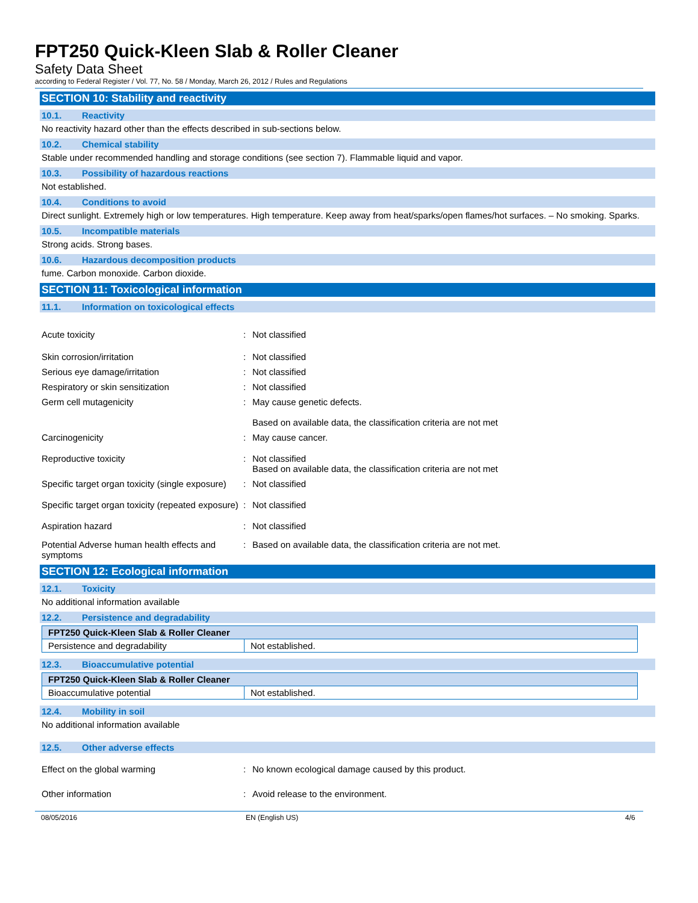FPT250 Quick-Kleen Slab & Roller Cleaner
Safety Data Sheet
according to Federal Register / Vol. 77, No. 58 / Monday, March 26, 2012 / Rules and Regulations
SECTION 10: Stability and reactivity
10.1. Reactivity
No reactivity hazard other than the effects described in sub-sections below.
10.2. Chemical stability
Stable under recommended handling and storage conditions (see section 7). Flammable liquid and vapor.
10.3. Possibility of hazardous reactions
Not established.
10.4. Conditions to avoid
Direct sunlight. Extremely high or low temperatures. High temperature. Keep away from heat/sparks/open flames/hot surfaces. – No smoking. Sparks.
10.5. Incompatible materials
Strong acids. Strong bases.
10.6. Hazardous decomposition products
fume. Carbon monoxide. Carbon dioxide.
SECTION 11: Toxicological information
11.1. Information on toxicological effects
Acute toxicity : Not classified
Skin corrosion/irritation : Not classified
Serious eye damage/irritation : Not classified
Respiratory or skin sensitization : Not classified
Germ cell mutagenicity : May cause genetic defects.
Based on available data, the classification criteria are not met
Carcinogenicity : May cause cancer.
Reproductive toxicity : Not classified
Based on available data, the classification criteria are not met
Specific target organ toxicity (single exposure)
: Not classified
Specific target organ toxicity (repeated exposure)
: Not classified
Aspiration hazard : Not classified
Potential Adverse human health effects and symptoms
: Based on available data, the classification criteria are not met.
SECTION 12: Ecological information
12.1. Toxicity
No additional information available
12.2. Persistence and degradability
| FPT250 Quick-Kleen Slab & Roller Cleaner | |
| Persistence and degradability | Not established. |
12.3. Bioaccumulative potential
| FPT250 Quick-Kleen Slab & Roller Cleaner | |
| Bioaccumulative potential | Not established. |
12.4. Mobility in soil
No additional information available
12.5. Other adverse effects
Effect on the global warming : No known ecological damage caused by this product.
Other information : Avoid release to the environment.
08/05/2016 EN (English US) 4/6